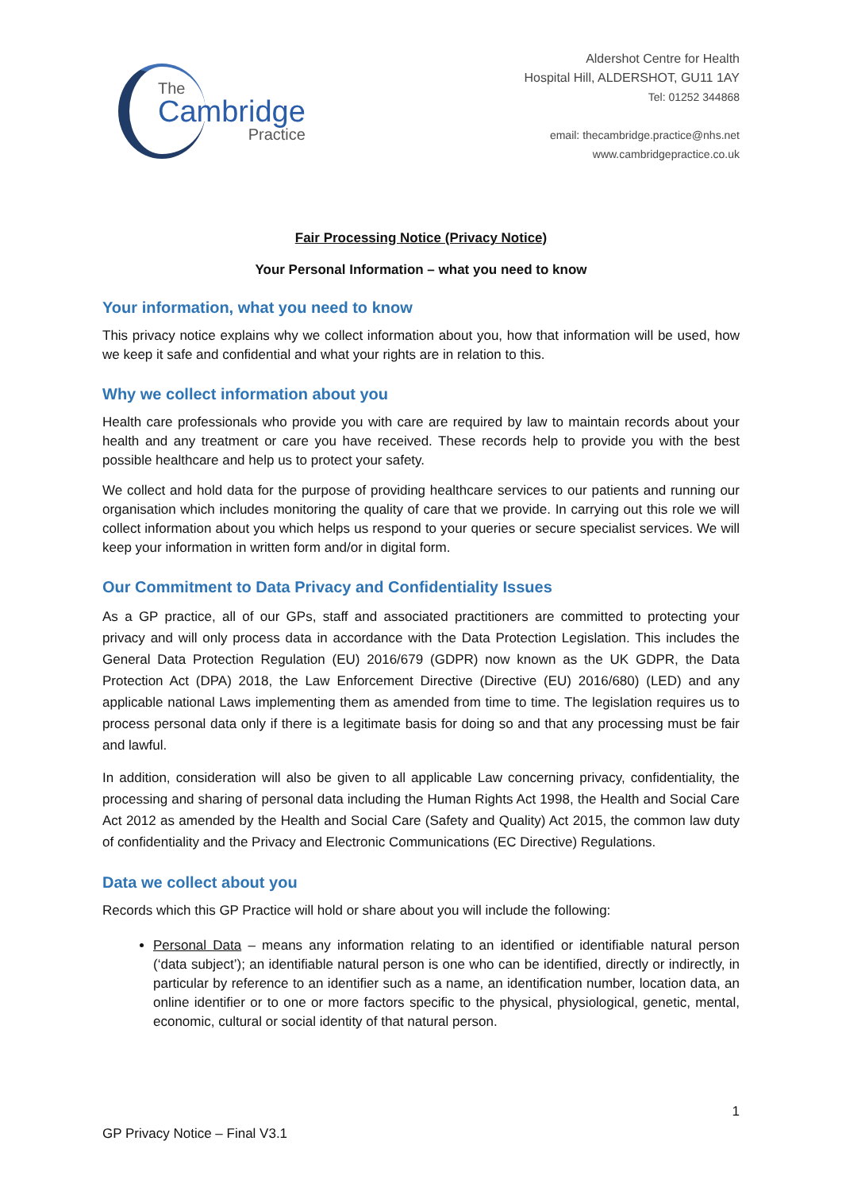The
Cambridge
Practice
Aldershot Centre for Health
Hospital Hill, ALDERSHOT, GU11 1AY
Tel: 01252 344868
email: thecambridge.practice@nhs.net
www.cambridgepractice.co.uk
Fair Processing Notice (Privacy Notice)
Your Personal Information – what you need to know
Your information, what you need to know
This privacy notice explains why we collect information about you, how that information will be used, how we keep it safe and confidential and what your rights are in relation to this.
Why we collect information about you
Health care professionals who provide you with care are required by law to maintain records about your health and any treatment or care you have received. These records help to provide you with the best possible healthcare and help us to protect your safety.
We collect and hold data for the purpose of providing healthcare services to our patients and running our organisation which includes monitoring the quality of care that we provide. In carrying out this role we will collect information about you which helps us respond to your queries or secure specialist services. We will keep your information in written form and/or in digital form.
Our Commitment to Data Privacy and Confidentiality Issues
As a GP practice, all of our GPs, staff and associated practitioners are committed to protecting your privacy and will only process data in accordance with the Data Protection Legislation. This includes the General Data Protection Regulation (EU) 2016/679 (GDPR) now known as the UK GDPR, the Data Protection Act (DPA) 2018, the Law Enforcement Directive (Directive (EU) 2016/680) (LED) and any applicable national Laws implementing them as amended from time to time. The legislation requires us to process personal data only if there is a legitimate basis for doing so and that any processing must be fair and lawful.
In addition, consideration will also be given to all applicable Law concerning privacy, confidentiality, the processing and sharing of personal data including the Human Rights Act 1998, the Health and Social Care Act 2012 as amended by the Health and Social Care (Safety and Quality) Act 2015, the common law duty of confidentiality and the Privacy and Electronic Communications (EC Directive) Regulations.
Data we collect about you
Records which this GP Practice will hold or share about you will include the following:
Personal Data – means any information relating to an identified or identifiable natural person (‘data subject’); an identifiable natural person is one who can be identified, directly or indirectly, in particular by reference to an identifier such as a name, an identification number, location data, an online identifier or to one or more factors specific to the physical, physiological, genetic, mental, economic, cultural or social identity of that natural person.
1
GP Privacy Notice – Final V3.1